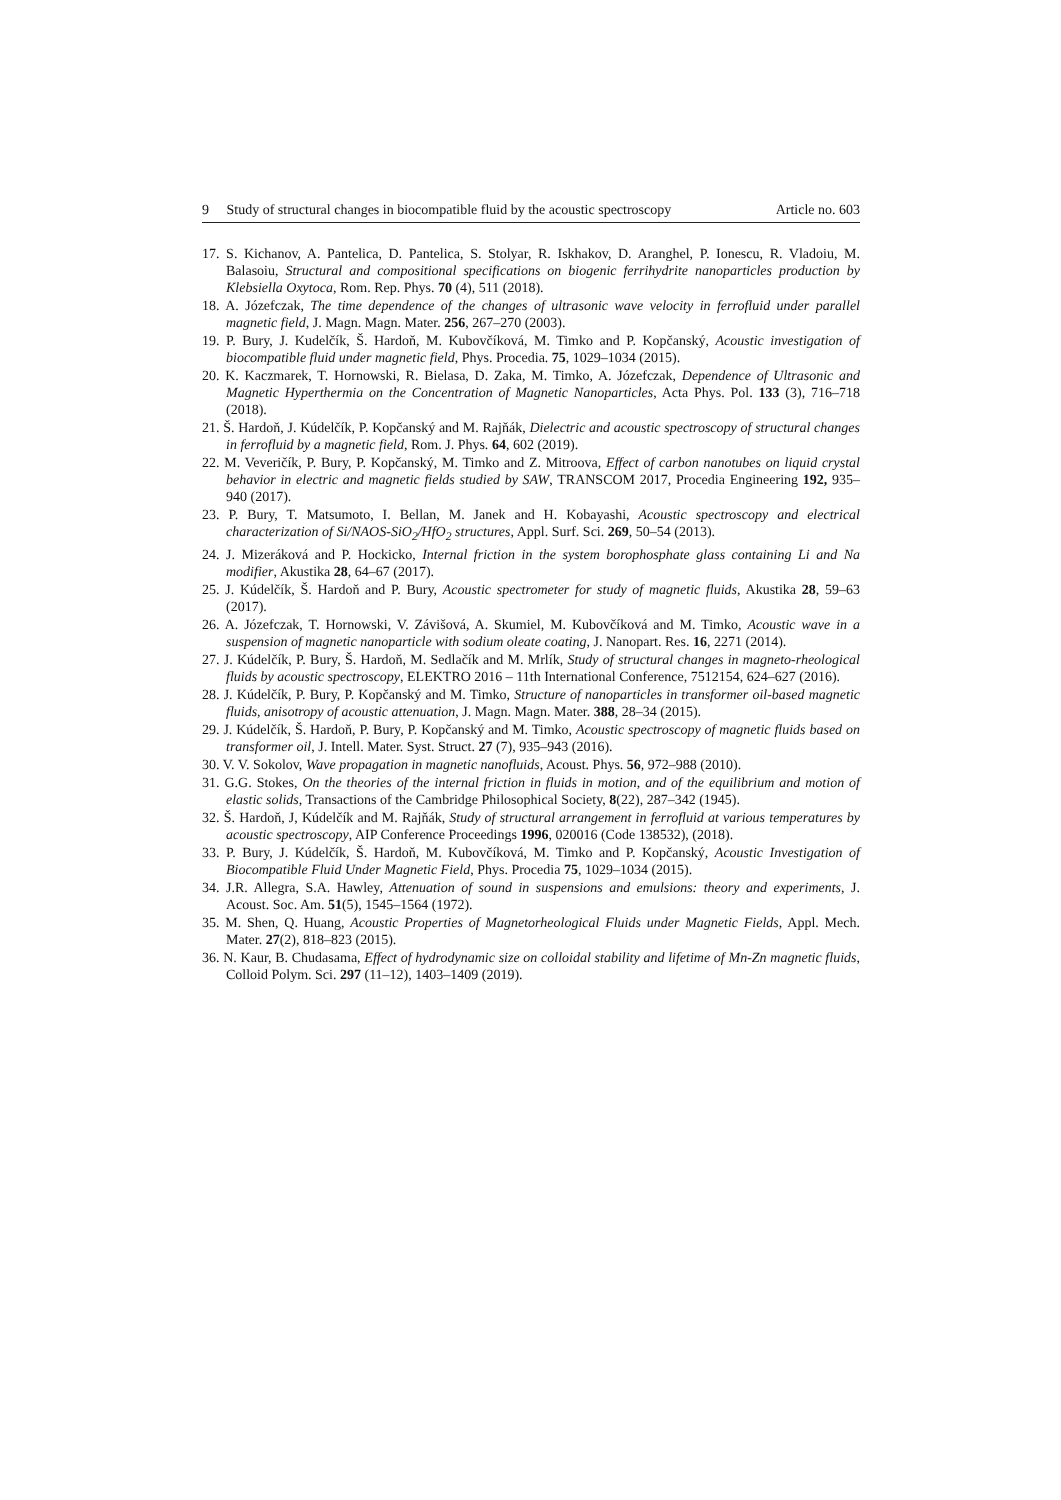9 Study of structural changes in biocompatible fluid by the acoustic spectroscopy Article no. 603
17. S. Kichanov, A. Pantelica, D. Pantelica, S. Stolyar, R. Iskhakov, D. Aranghel, P. Ionescu, R. Vladoiu, M. Balasoiu, Structural and compositional specifications on biogenic ferrihydrite nanoparticles production by Klebsiella Oxytoca, Rom. Rep. Phys. 70 (4), 511 (2018).
18. A. Józefczak, The time dependence of the changes of ultrasonic wave velocity in ferrofluid under parallel magnetic field, J. Magn. Magn. Mater. 256, 267–270 (2003).
19. P. Bury, J. Kudelčík, Š. Hardoň, M. Kubovčíková, M. Timko and P. Kopčanský, Acoustic investigation of biocompatible fluid under magnetic field, Phys. Procedia. 75, 1029–1034 (2015).
20. K. Kaczmarek, T. Hornowski, R. Bielasa, D. Zaka, M. Timko, A. Józefczak, Dependence of Ultrasonic and Magnetic Hyperthermia on the Concentration of Magnetic Nanoparticles, Acta Phys. Pol. 133 (3), 716–718 (2018).
21. Š. Hardoň, J. Kúdelčík, P. Kopčanský and M. Rajňák, Dielectric and acoustic spectroscopy of structural changes in ferrofluid by a magnetic field, Rom. J. Phys. 64, 602 (2019).
22. M. Veveričík, P. Bury, P. Kopčanský, M. Timko and Z. Mitroova, Effect of carbon nanotubes on liquid crystal behavior in electric and magnetic fields studied by SAW, TRANSCOM 2017, Procedia Engineering 192, 935–940 (2017).
23. P. Bury, T. Matsumoto, I. Bellan, M. Janek and H. Kobayashi, Acoustic spectroscopy and electrical characterization of Si/NAOS-SiO<sub>2</sub>/HfO<sub>2</sub> structures, Appl. Surf. Sci. 269, 50–54 (2013).
24. J. Mizeráková and P. Hockicko, Internal friction in the system borophosphate glass containing Li and Na modifier, Akustika 28, 64–67 (2017).
25. J. Kúdelčík, Š. Hardoň and P. Bury, Acoustic spectrometer for study of magnetic fluids, Akustika 28, 59–63 (2017).
26. A. Józefczak, T. Hornowski, V. Závišová, A. Skumiel, M. Kubovčíková and M. Timko, Acoustic wave in a suspension of magnetic nanoparticle with sodium oleate coating, J. Nanopart. Res. 16, 2271 (2014).
27. J. Kúdelčík, P. Bury, Š. Hardoň, M. Sedlačík and M. Mrlík, Study of structural changes in magneto-rheological fluids by acoustic spectroscopy, ELEKTRO 2016 – 11th International Conference, 7512154, 624–627 (2016).
28. J. Kúdelčík, P. Bury, P. Kopčanský and M. Timko, Structure of nanoparticles in transformer oil-based magnetic fluids, anisotropy of acoustic attenuation, J. Magn. Magn. Mater. 388, 28–34 (2015).
29. J. Kúdelčík, Š. Hardoň, P. Bury, P. Kopčanský and M. Timko, Acoustic spectroscopy of magnetic fluids based on transformer oil, J. Intell. Mater. Syst. Struct. 27 (7), 935–943 (2016).
30. V. V. Sokolov, Wave propagation in magnetic nanofluids, Acoust. Phys. 56, 972–988 (2010).
31. G.G. Stokes, On the theories of the internal friction in fluids in motion, and of the equilibrium and motion of elastic solids, Transactions of the Cambridge Philosophical Society, 8(22), 287–342 (1945).
32. Š. Hardoň, J, Kúdelčík and M. Rajňák, Study of structural arrangement in ferrofluid at various temperatures by acoustic spectroscopy, AIP Conference Proceedings 1996, 020016 (Code 138532), (2018).
33. P. Bury, J. Kúdelčík, Š. Hardoň, M. Kubovčíková, M. Timko and P. Kopčanský, Acoustic Investigation of Biocompatible Fluid Under Magnetic Field, Phys. Procedia 75, 1029–1034 (2015).
34. J.R. Allegra, S.A. Hawley, Attenuation of sound in suspensions and emulsions: theory and experiments, J. Acoust. Soc. Am. 51(5), 1545–1564 (1972).
35. M. Shen, Q. Huang, Acoustic Properties of Magnetorheological Fluids under Magnetic Fields, Appl. Mech. Mater. 27(2), 818–823 (2015).
36. N. Kaur, B. Chudasama, Effect of hydrodynamic size on colloidal stability and lifetime of Mn-Zn magnetic fluids, Colloid Polym. Sci. 297 (11–12), 1403–1409 (2019).